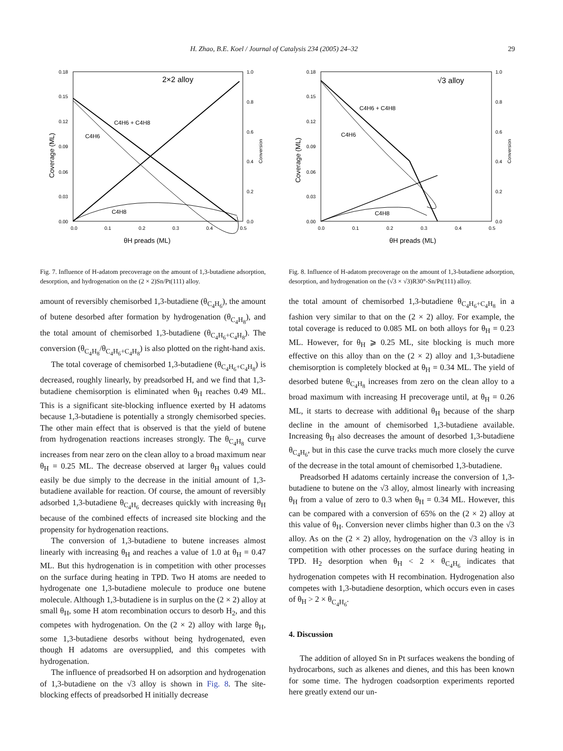H. Zhao, B.E. Koel / Journal of Catalysis 234 (2005) 24–32 29
Coverage (ML)
Conversion
0.18
0.15
0.12
0.09
0.06
0.03
0.00
1.0
0.8
0.6
0.4
0.2
0.0
0.0
0.1
0.2
0.3
0.4
0.5
2×2 alloy
C4H6 + C4H8
C4H6
C4H8
θH preads (ML)
Fig. 7. Influence of H-adatom precoverage on the amount of 1,3-butadiene adsorption, desorption, and hydrogenation on the (2 × 2)Sn/Pt(111) alloy.
amount of reversibly chemisorbed 1,3-butadiene (θ<sub>C<sub>4</sub>H<sub>6</sub></sub>), the amount of butene desorbed after formation by hydrogenation (θ<sub>C<sub>4</sub>H<sub>8</sub></sub>), and the total amount of chemisorbed 1,3-butadiene (θ<sub>C<sub>4</sub>H<sub>6</sub>+C<sub>4</sub>H<sub>8</sub></sub>). The conversion (θ<sub>C<sub>4</sub>H<sub>8</sub></sub>/θ<sub>C<sub>4</sub>H<sub>6</sub>+C<sub>4</sub>H<sub>8</sub></sub>) is also plotted on the right-hand axis.
The total coverage of chemisorbed 1,3-butadiene (θ<sub>C<sub>4</sub>H<sub>6</sub>+C<sub>4</sub>H<sub>8</sub></sub>) is decreased, roughly linearly, by preadsorbed H, and we find that 1,3-butadiene chemisorption is eliminated when θ<sub>H</sub> reaches 0.49 ML. This is a significant site-blocking influence exerted by H adatoms because 1,3-butadiene is potentially a strongly chemisorbed species. The other main effect that is observed is that the yield of butene from hydrogenation reactions increases strongly. The θ<sub>C<sub>4</sub>H<sub>8</sub></sub> curve increases from near zero on the clean alloy to a broad maximum near θ<sub>H</sub> = 0.25 ML. The decrease observed at larger θ<sub>H</sub> values could easily be due simply to the decrease in the initial amount of 1,3-butadiene available for reaction. Of course, the amount of reversibly adsorbed 1,3-butadiene θ<sub>C<sub>4</sub>H<sub>6</sub></sub> decreases quickly with increasing θ<sub>H</sub> because of the combined effects of increased site blocking and the propensity for hydrogenation reactions.
The conversion of 1,3-butadiene to butene increases almost linearly with increasing θ<sub>H</sub> and reaches a value of 1.0 at θ<sub>H</sub> = 0.47 ML. But this hydrogenation is in competition with other processes on the surface during heating in TPD. Two H atoms are needed to hydrogenate one 1,3-butadiene molecule to produce one butene molecule. Although 1,3-butadiene is in surplus on the (2 × 2) alloy at small θ<sub>H</sub>, some H atom recombination occurs to desorb H<sub>2</sub>, and this competes with hydrogenation. On the (2 × 2) alloy with large θ<sub>H</sub>, some 1,3-butadiene desorbs without being hydrogenated, even though H adatoms are oversupplied, and this competes with hydrogenation.
The influence of preadsorbed H on adsorption and hydrogenation of 1,3-butadiene on the √3 alloy is shown in Fig. 8. The site-blocking effects of preadsorbed H initially decrease
Coverage (ML)
Conversion
0.18
0.15
0.12
0.09
0.06
0.03
0.00
1.0
0.8
0.6
0.4
0.2
0.0
0.0
0.1
0.2
0.3
0.4
0.5
√3 alloy
C4H6 + C4H8
C4H6
C4H8
θH preads (ML)
Fig. 8. Influence of H-adatom precoverage on the amount of 1,3-butadiene adsorption, desorption, and hydrogenation on the (√3 × √3)R30°-Sn/Pt(111) alloy.
the total amount of chemisorbed 1,3-butadiene θ<sub>C<sub>4</sub>H<sub>6</sub>+C<sub>4</sub>H<sub>8</sub></sub> in a fashion very similar to that on the (2 × 2) alloy. For example, the total coverage is reduced to 0.085 ML on both alloys for θ<sub>H</sub> = 0.23 ML. However, for θ<sub>H</sub> ⩾ 0.25 ML, site blocking is much more effective on this alloy than on the (2 × 2) alloy and 1,3-butadiene chemisorption is completely blocked at θ<sub>H</sub> = 0.34 ML. The yield of desorbed butene θ<sub>C<sub>4</sub>H<sub>8</sub></sub> increases from zero on the clean alloy to a broad maximum with increasing H precoverage until, at θ<sub>H</sub> = 0.26 ML, it starts to decrease with additional θ<sub>H</sub> because of the sharp decline in the amount of chemisorbed 1,3-butadiene available. Increasing θ<sub>H</sub> also decreases the amount of desorbed 1,3-butadiene θ<sub>C<sub>4</sub>H<sub>6</sub></sub>, but in this case the curve tracks much more closely the curve of the decrease in the total amount of chemisorbed 1,3-butadiene.
Preadsorbed H adatoms certainly increase the conversion of 1,3-butadiene to butene on the √3 alloy, almost linearly with increasing θ<sub>H</sub> from a value of zero to 0.3 when θ<sub>H</sub> = 0.34 ML. However, this can be compared with a conversion of 65% on the (2 × 2) alloy at this value of θ<sub>H</sub>. Conversion never climbs higher than 0.3 on the √3 alloy. As on the (2 × 2) alloy, hydrogenation on the √3 alloy is in competition with other processes on the surface during heating in TPD. H<sub>2</sub> desorption when θ<sub>H</sub> < 2 × θ<sub>C<sub>4</sub>H<sub>6</sub></sub> indicates that hydrogenation competes with H recombination. Hydrogenation also competes with 1,3-butadiene desorption, which occurs even in cases of θ<sub>H</sub> > 2 × θ<sub>C<sub>4</sub>H<sub>6</sub></sub>.
4. Discussion
The addition of alloyed Sn in Pt surfaces weakens the bonding of hydrocarbons, such as alkenes and dienes, and this has been known for some time. The hydrogen coadsorption experiments reported here greatly extend our un-